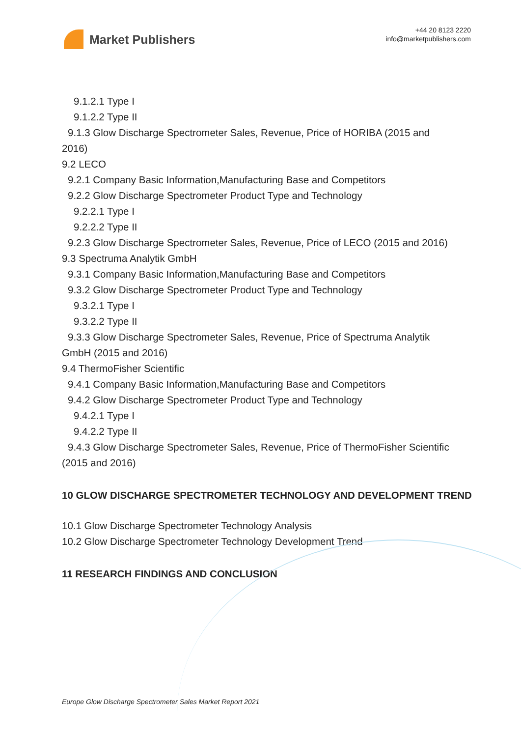Market Publishers
+44 20 8123 2220
info@marketpublishers.com
9.1.2.1 Type I
9.1.2.2 Type II
9.1.3 Glow Discharge Spectrometer Sales, Revenue, Price of HORIBA (2015 and
2016)
9.2 LECO
9.2.1 Company Basic Information,Manufacturing Base and Competitors
9.2.2 Glow Discharge Spectrometer Product Type and Technology
9.2.2.1 Type I
9.2.2.2 Type II
9.2.3 Glow Discharge Spectrometer Sales, Revenue, Price of LECO (2015 and 2016)
9.3 Spectruma Analytik GmbH
9.3.1 Company Basic Information,Manufacturing Base and Competitors
9.3.2 Glow Discharge Spectrometer Product Type and Technology
9.3.2.1 Type I
9.3.2.2 Type II
9.3.3 Glow Discharge Spectrometer Sales, Revenue, Price of Spectruma Analytik
GmbH (2015 and 2016)
9.4 ThermoFisher Scientific
9.4.1 Company Basic Information,Manufacturing Base and Competitors
9.4.2 Glow Discharge Spectrometer Product Type and Technology
9.4.2.1 Type I
9.4.2.2 Type II
9.4.3 Glow Discharge Spectrometer Sales, Revenue, Price of ThermoFisher Scientific
(2015 and 2016)
10 GLOW DISCHARGE SPECTROMETER TECHNOLOGY AND DEVELOPMENT TREND
10.1 Glow Discharge Spectrometer Technology Analysis
10.2 Glow Discharge Spectrometer Technology Development Trend
11 RESEARCH FINDINGS AND CONCLUSION
Europe Glow Discharge Spectrometer Sales Market Report 2021